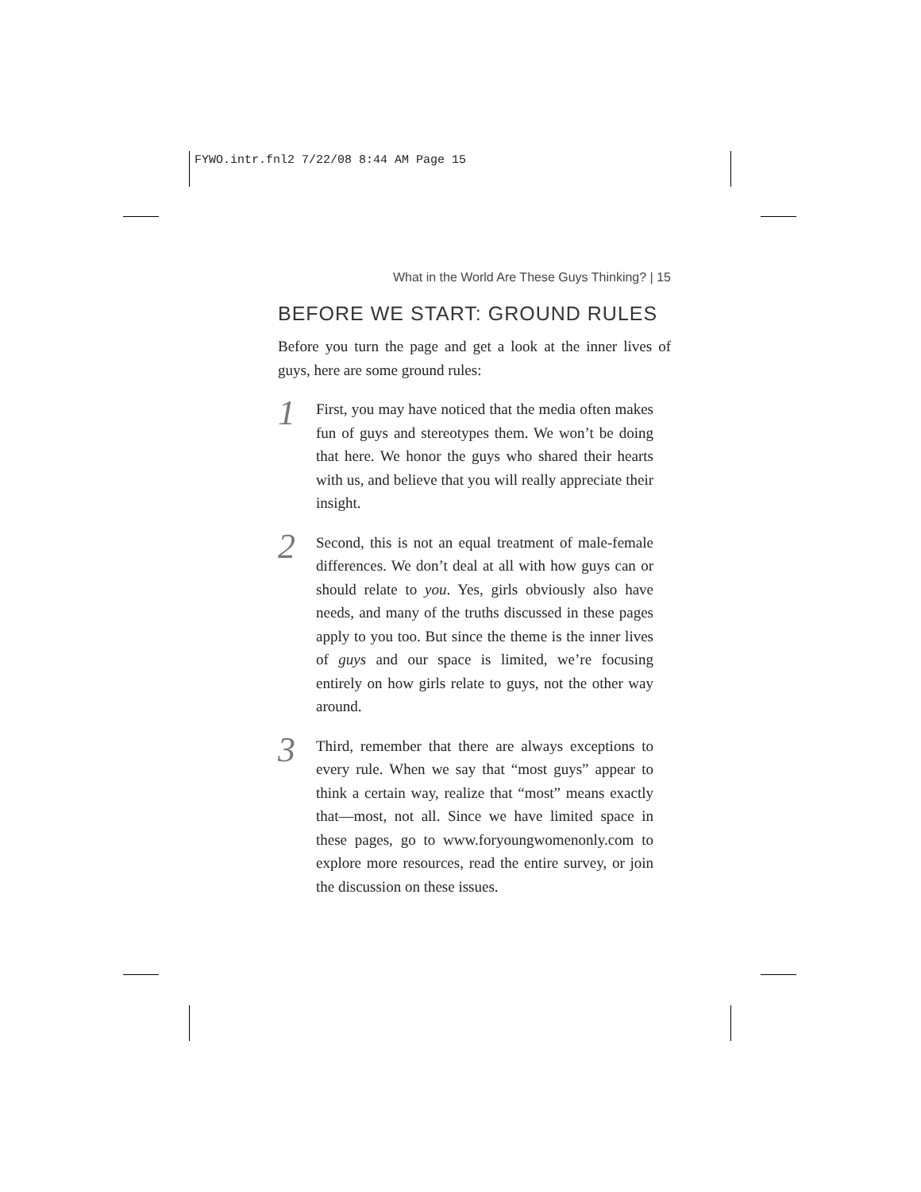FYWO.intr.fnl2 7/22/08 8:44 AM Page 15
What in the World Are These Guys Thinking? | 15
BEFORE WE START: GROUND RULES
Before you turn the page and get a look at the inner lives of guys, here are some ground rules:
1
First, you may have noticed that the media often makes fun of guys and stereotypes them. We won’t be doing that here. We honor the guys who shared their hearts with us, and believe that you will really appreciate their insight.
2
Second, this is not an equal treatment of male-female differences. We don’t deal at all with how guys can or should relate to you. Yes, girls obviously also have needs, and many of the truths discussed in these pages apply to you too. But since the theme is the inner lives of guys and our space is limited, we’re focusing entirely on how girls relate to guys, not the other way around.
3
Third, remember that there are always exceptions to every rule. When we say that “most guys” appear to think a certain way, realize that “most” means exactly that—most, not all. Since we have limited space in these pages, go to www.foryoungwomenonly.com to explore more resources, read the entire survey, or join the discussion on these issues.